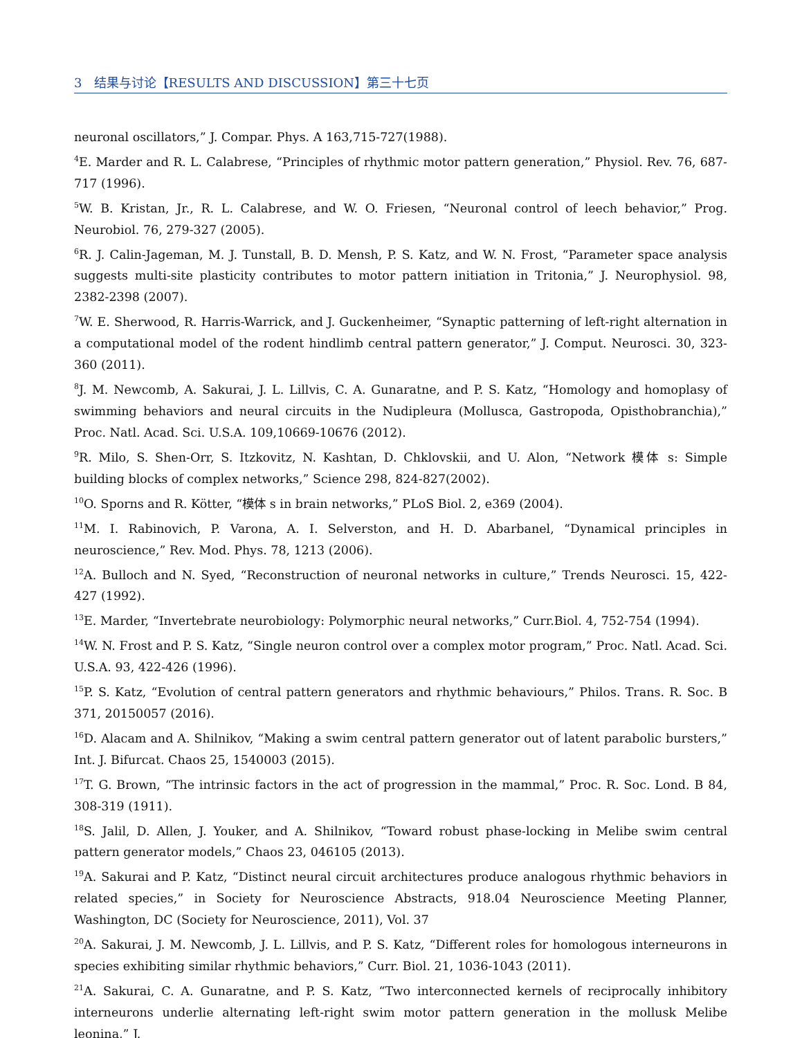3 结果与讨论【RESULTS AND DISCUSSION】第三十七页
neuronal oscillators,” J. Compar. Phys. A 163,715-727(1988).
<sup>4</sup> E. Marder and R. L. Calabrese, “Principles of rhythmic motor pattern generation,” Physiol. Rev. 76, 687-717 (1996).
<sup>5</sup> W. B. Kristan, Jr., R. L. Calabrese, and W. O. Friesen, “Neuronal control of leech behavior,” Prog. Neurobiol. 76, 279-327 (2005).
<sup>6</sup> R. J. Calin-Jageman, M. J. Tunstall, B. D. Mensh, P. S. Katz, and W. N. Frost, “Parameter space analysis suggests multi-site plasticity contributes to motor pattern initiation in Tritonia,” J. Neurophysiol. 98, 2382-2398 (2007).
<sup>7</sup> W. E. Sherwood, R. Harris-Warrick, and J. Guckenheimer, “Synaptic patterning of left-right alternation in a computational model of the rodent hindlimb central pattern generator,” J. Comput. Neurosci. 30, 323-360 (2011).
<sup>8</sup> J. M. Newcomb, A. Sakurai, J. L. Lillvis, C. A. Gunaratne, and P. S. Katz, “Homology and homoplasy of swimming behaviors and neural circuits in the Nudipleura (Mollusca, Gastropoda, Opisthobranchia),” Proc. Natl. Acad. Sci. U.S.A. 109,10669-10676 (2012).
<sup>9</sup> R. Milo, S. Shen-Orr, S. Itzkovitz, N. Kashtan, D. Chklovskii, and U. Alon, “Network 模体 s: Simple building blocks of complex networks,” Science 298, 824-827(2002).
<sup>10</sup>O. Sporns and R. Kötter, “模体 s in brain networks,” PLoS Biol. 2, e369 (2004).
<sup>11</sup> M. I. Rabinovich, P. Varona, A. I. Selverston, and H. D. Abarbanel, “Dynamical principles in neuroscience,” Rev. Mod. Phys. 78, 1213 (2006).
<sup>12</sup> A. Bulloch and N. Syed, “Reconstruction of neuronal networks in culture,” Trends Neurosci. 15, 422-427 (1992).
<sup>13</sup> E. Marder, “Invertebrate neurobiology: Polymorphic neural networks,” Curr.Biol. 4, 752-754 (1994).
<sup>14</sup> W. N. Frost and P. S. Katz, “Single neuron control over a complex motor program,” Proc. Natl. Acad. Sci. U.S.A. 93, 422-426 (1996).
<sup>15</sup>P. S. Katz, “Evolution of central pattern generators and rhythmic behaviours,” Philos. Trans. R. Soc. B 371, 20150057 (2016).
<sup>16</sup> D. Alacam and A. Shilnikov, “Making a swim central pattern generator out of latent parabolic bursters,” Int. J. Bifurcat. Chaos 25, 1540003 (2015).
<sup>17</sup> T. G. Brown, “The intrinsic factors in the act of progression in the mammal,” Proc. R. Soc. Lond. B 84, 308-319 (1911).
<sup>18</sup>S. Jalil, D. Allen, J. Youker, and A. Shilnikov, “Toward robust phase-locking in Melibe swim central pattern generator models,” Chaos 23, 046105 (2013).
<sup>19</sup> A. Sakurai and P. Katz, “Distinct neural circuit architectures produce analogous rhythmic behaviors in related species,” in Society for Neuroscience Abstracts, 918.04 Neuroscience Meeting Planner, Washington, DC (Society for Neuroscience, 2011), Vol. 37
<sup>20</sup> A. Sakurai, J. M. Newcomb, J. L. Lillvis, and P. S. Katz, “Different roles for homologous interneurons in species exhibiting similar rhythmic behaviors,” Curr. Biol. 21, 1036-1043 (2011).
<sup>21</sup> A. Sakurai, C. A. Gunaratne, and P. S. Katz, “Two interconnected kernels of reciprocally inhibitory interneurons underlie alternating left-right swim motor pattern generation in the mollusk Melibe leonina,” J.